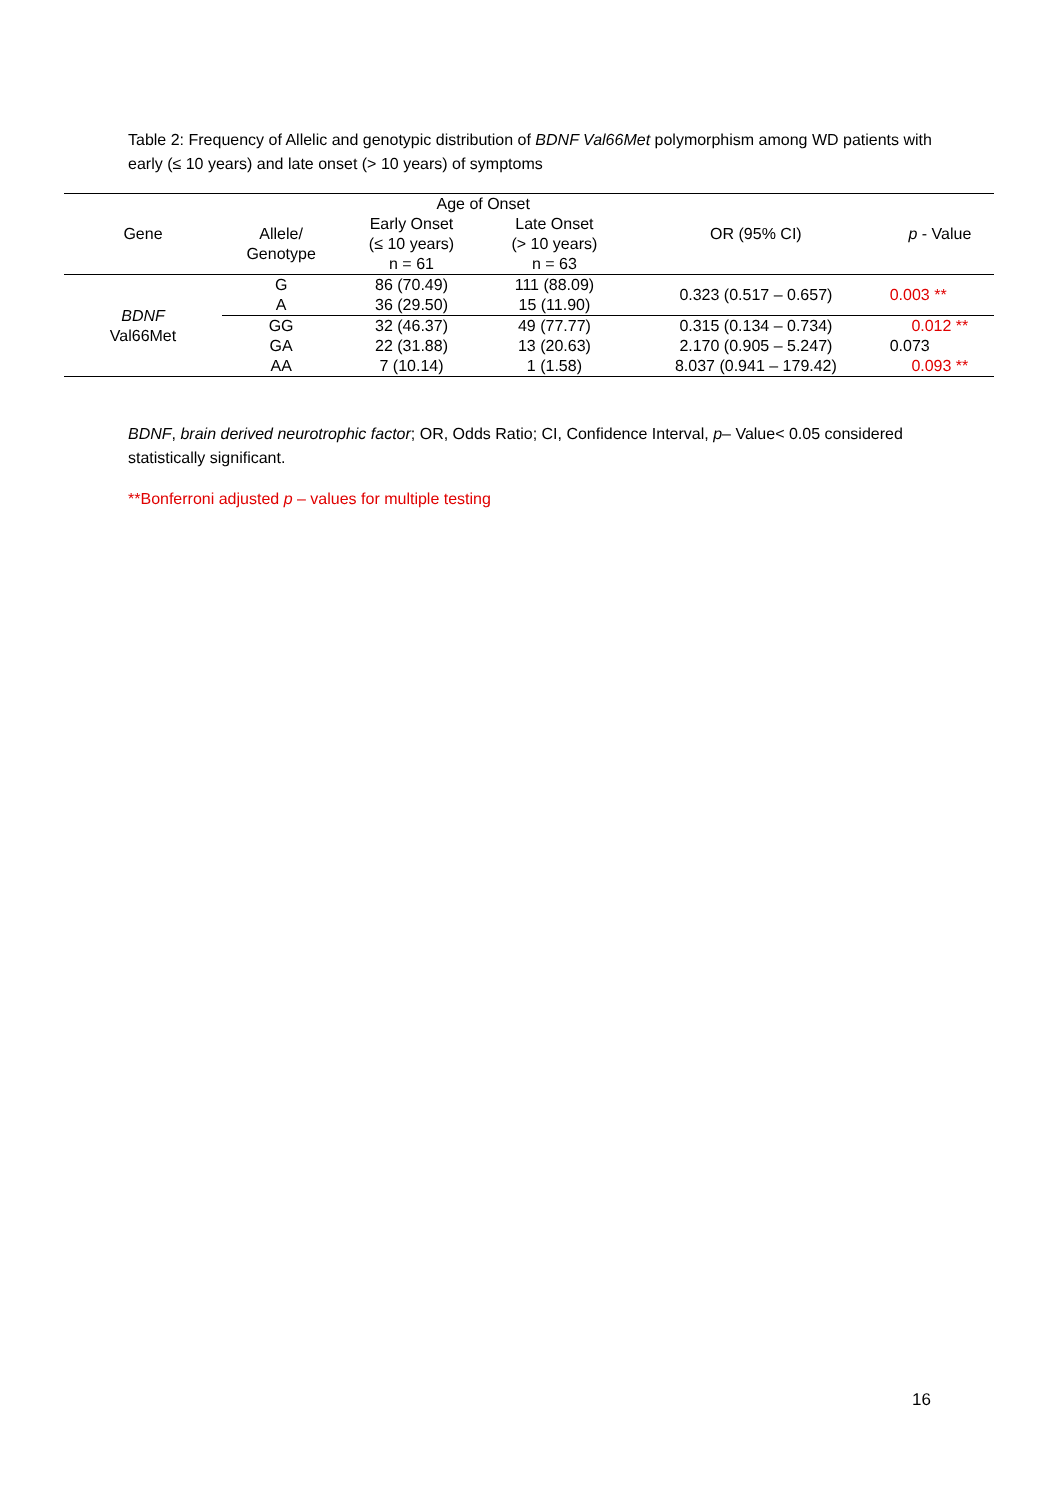Table 2: Frequency of Allelic and genotypic distribution of BDNF Val66Met polymorphism among WD patients with early (≤ 10 years) and late onset (> 10 years) of symptoms
| Gene | | Age of Onset | | OR (95% CI) | p - Value |
| --- | --- | --- | --- | --- | --- |
| | Allele/ Genotype | Early Onset (≤ 10 years) n = 61 | Late Onset (> 10 years) n = 63 | | |
| BDNF Val66Met | G | 86 (70.49) | 111 (88.09) | 0.323 (0.517 – 0.657) | 0.003 ** |
| | A | 36 (29.50) | 15 (11.90) | | |
| | GG | 32 (46.37) | 49 (77.77) | 0.315 (0.134 – 0.734) | 0.012 ** |
| | GA | 22 (31.88) | 13 (20.63) | 2.170 (0.905 – 5.247) | 0.073 |
| | AA | 7 (10.14) | 1 (1.58) | 8.037 (0.941 – 179.42) | 0.093 ** |
BDNF, brain derived neurotrophic factor; OR, Odds Ratio; CI, Confidence Interval, p– Value< 0.05 considered statistically significant.
**Bonferroni adjusted p – values for multiple testing
16